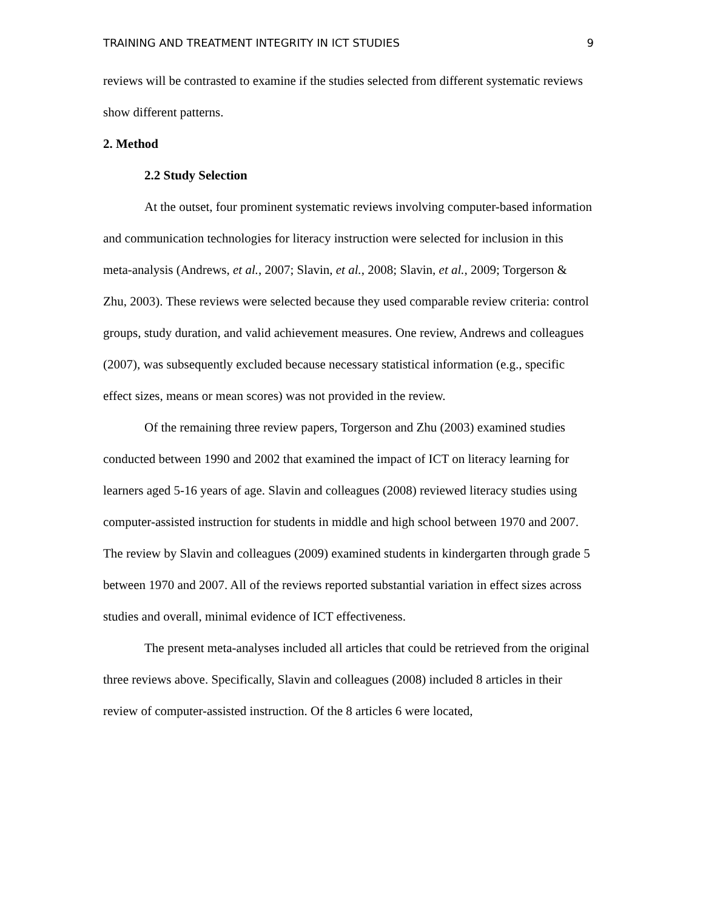TRAINING AND TREATMENT INTEGRITY IN ICT STUDIES 9
reviews will be contrasted to examine if the studies selected from different systematic reviews show different patterns.
2. Method
2.2 Study Selection
At the outset, four prominent systematic reviews involving computer-based information and communication technologies for literacy instruction were selected for inclusion in this meta-analysis (Andrews, et al., 2007; Slavin, et al., 2008; Slavin, et al., 2009; Torgerson & Zhu, 2003). These reviews were selected because they used comparable review criteria: control groups, study duration, and valid achievement measures. One review, Andrews and colleagues (2007), was subsequently excluded because necessary statistical information (e.g., specific effect sizes, means or mean scores) was not provided in the review.
Of the remaining three review papers, Torgerson and Zhu (2003) examined studies conducted between 1990 and 2002 that examined the impact of ICT on literacy learning for learners aged 5-16 years of age. Slavin and colleagues (2008) reviewed literacy studies using computer-assisted instruction for students in middle and high school between 1970 and 2007. The review by Slavin and colleagues (2009) examined students in kindergarten through grade 5 between 1970 and 2007. All of the reviews reported substantial variation in effect sizes across studies and overall, minimal evidence of ICT effectiveness.
The present meta-analyses included all articles that could be retrieved from the original three reviews above. Specifically, Slavin and colleagues (2008) included 8 articles in their review of computer-assisted instruction. Of the 8 articles 6 were located,